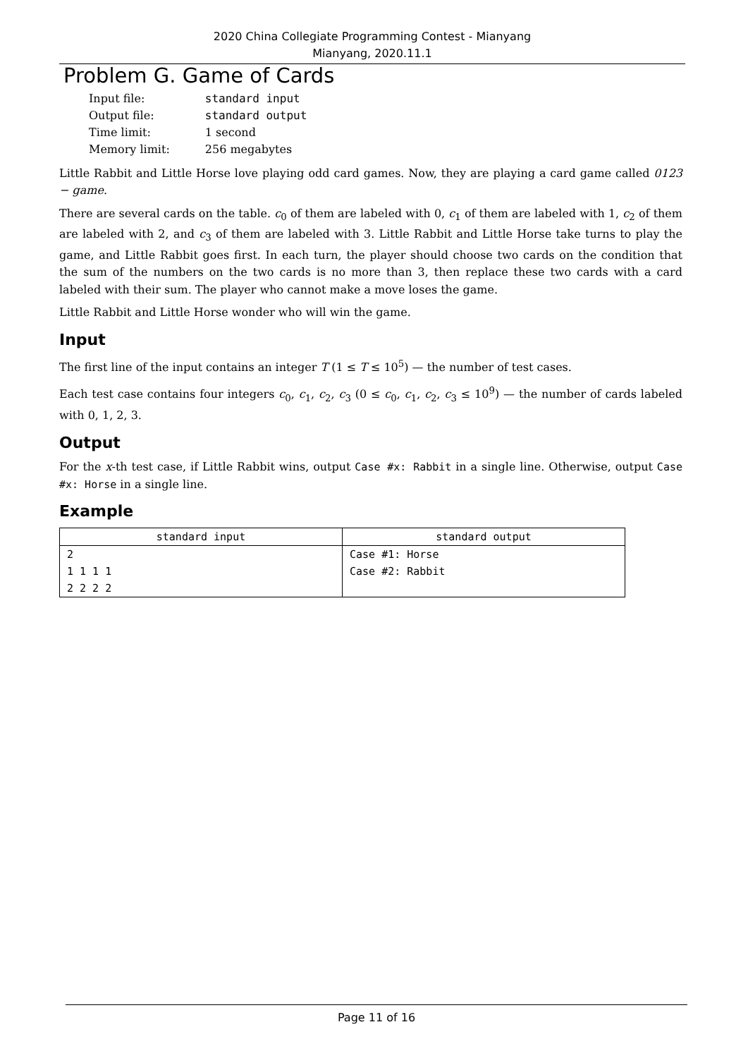2020 China Collegiate Programming Contest - Mianyang
Mianyang, 2020.11.1
Problem G. Game of Cards
| Input file: | standard input |
| Output file: | standard output |
| Time limit: | 1 second |
| Memory limit: | 256 megabytes |
Little Rabbit and Little Horse love playing odd card games. Now, they are playing a card game called 0123 − game.
There are several cards on the table. c<sub>0</sub> of them are labeled with 0, c<sub>1</sub> of them are labeled with 1, c<sub>2</sub> of them are labeled with 2, and c<sub>3</sub> of them are labeled with 3. Little Rabbit and Little Horse take turns to play the game, and Little Rabbit goes first. In each turn, the player should choose two cards on the condition that the sum of the numbers on the two cards is no more than 3, then replace these two cards with a card labeled with their sum. The player who cannot make a move loses the game.
Little Rabbit and Little Horse wonder who will win the game.
Input
The first line of the input contains an integer T (1 ≤ T ≤ 10<sup>5</sup>) — the number of test cases.
Each test case contains four integers c<sub>0</sub>, c<sub>1</sub>, c<sub>2</sub>, c<sub>3</sub> (0 ≤ c<sub>0</sub>, c<sub>1</sub>, c<sub>2</sub>, c<sub>3</sub> ≤ 10<sup>9</sup>) — the number of cards labeled with 0, 1, 2, 3.
Output
For the x-th test case, if Little Rabbit wins, output Case #x: Rabbit in a single line. Otherwise, output Case #x: Horse in a single line.
Example
| standard input | standard output |
| --- | --- |
| 2 1 1 1 1 2 2 2 2 | Case #1: Horse Case #2: Rabbit |
Page 11 of 16